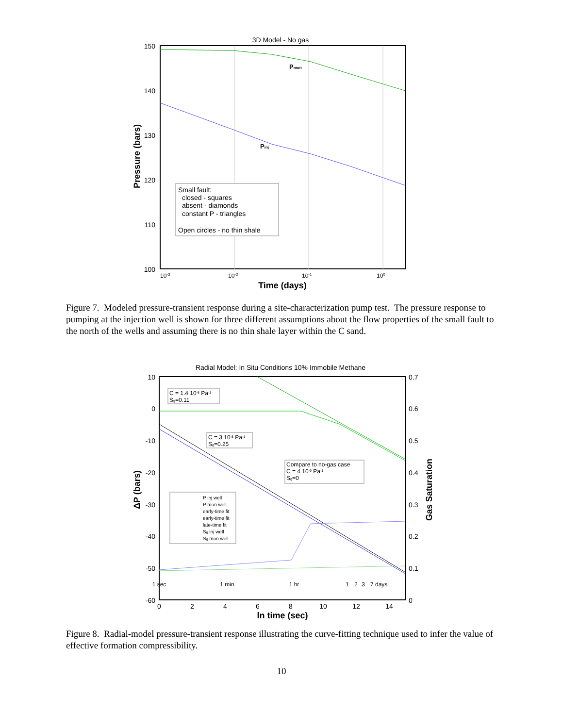3D Model - No gas
150
140
130
120
110
100
10-3
10-2
10-1
100
Time (days)
Pressure (bars)
Pmon
Pinj
Small fault:
closed - squares
absent - diamonds
constant P - triangles
Open circles - no thin shale
Figure 7. Modeled pressure-transient response during a site-characterization pump test. The pressure response to pumping at the injection well is shown for three different assumptions about the flow properties of the small fault to the north of the wells and assuming there is no thin shale layer within the C sand.
Radial Model: In Situ Conditions 10% Immobile Methane
10
0
-10
-20
-30
-40
-50
-60
0.7
0.6
0.5
0.4
0.3
0.2
0.1
0
0
2
4
6
8
10
12
14
ln time (sec)
ΔP (bars)
Gas Saturation
C = 1.4 10-8 Pa-1
Sg=0.11
C = 3 10-8 Pa-1
Sg=0.25
Compare to no-gas case
C = 4 10-9 Pa-1
Sg=0
P inj well
P mon well
early-time fit
early-time fit
late-time fit
Sg inj well
Sg mon well
1 sec
1 min
1 hr
1
2
3
7 days
Figure 8. Radial-model pressure-transient response illustrating the curve-fitting technique used to infer the value of effective formation compressibility.
10